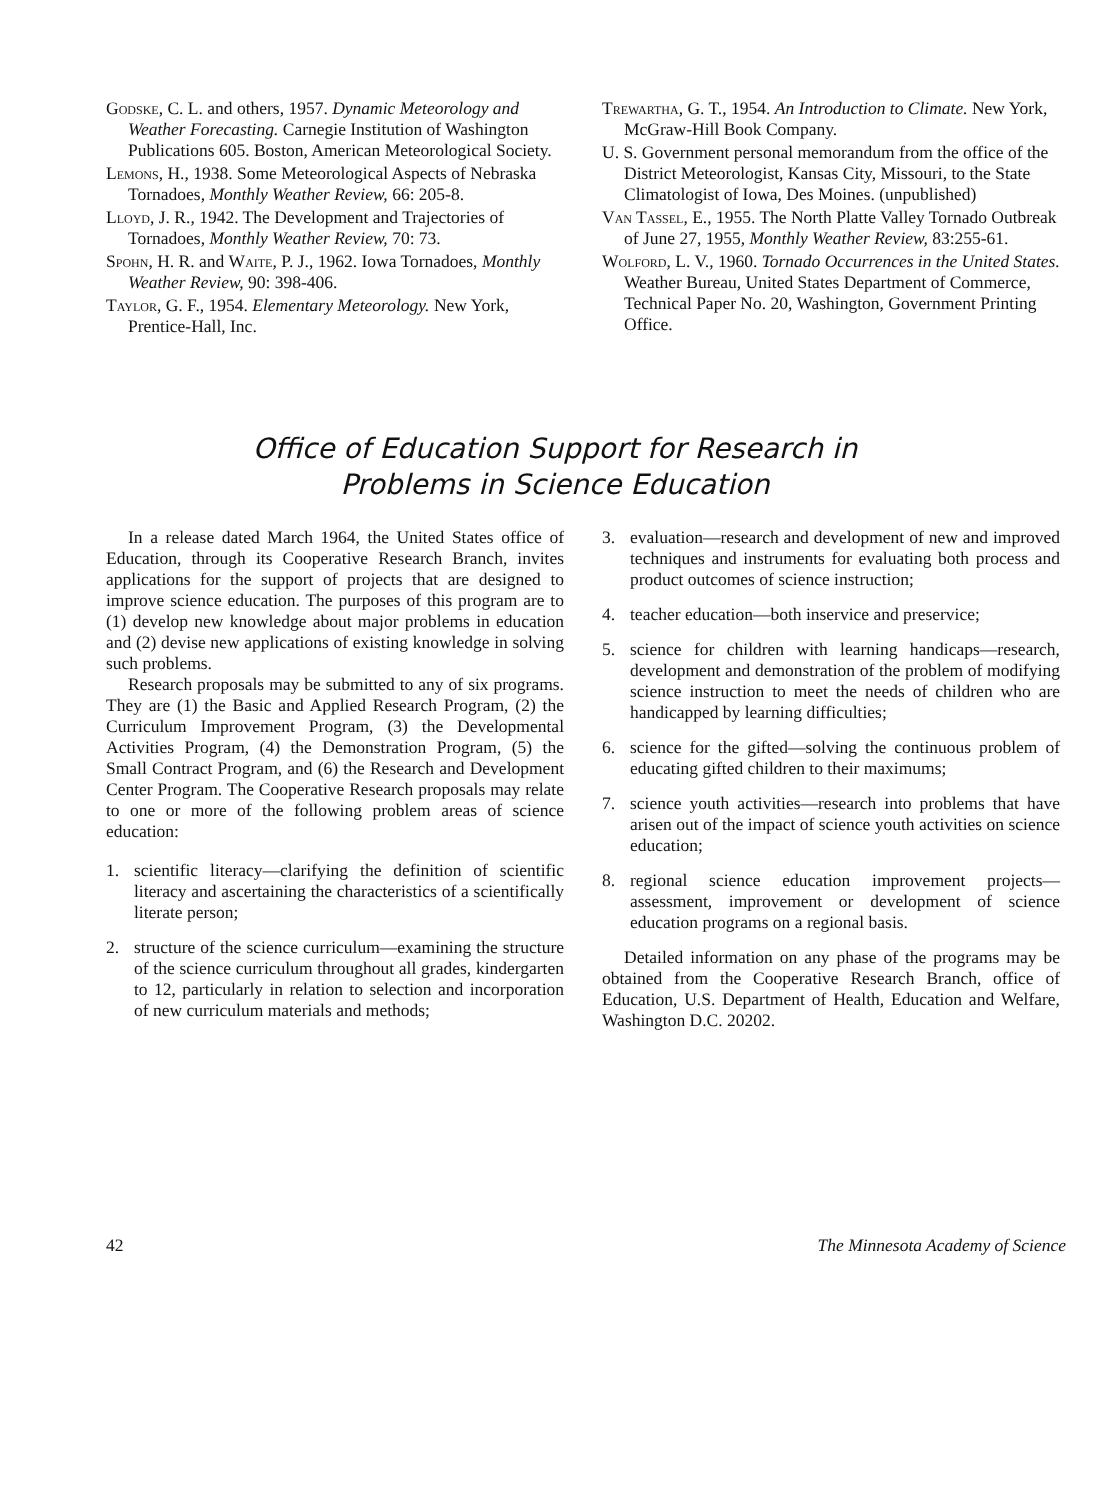Godske, C. L. and others, 1957. Dynamic Meteorology and Weather Forecasting. Carnegie Institution of Washington Publications 605. Boston, American Meteorological Society.
Lemons, H., 1938. Some Meteorological Aspects of Nebraska Tornadoes, Monthly Weather Review, 66: 205-8.
Lloyd, J. R., 1942. The Development and Trajectories of Tornadoes, Monthly Weather Review, 70: 73.
Spohn, H. R. and Waite, P. J., 1962. Iowa Tornadoes, Monthly Weather Review, 90: 398-406.
Taylor, G. F., 1954. Elementary Meteorology. New York, Prentice-Hall, Inc.
Trewartha, G. T., 1954. An Introduction to Climate. New York, McGraw-Hill Book Company.
U. S. Government personal memorandum from the office of the District Meteorologist, Kansas City, Missouri, to the State Climatologist of Iowa, Des Moines. (unpublished)
Van Tassel, E., 1955. The North Platte Valley Tornado Outbreak of June 27, 1955, Monthly Weather Review, 83:255-61.
Wolford, L. V., 1960. Tornado Occurrences in the United States. Weather Bureau, United States Department of Commerce, Technical Paper No. 20, Washington, Government Printing Office.
Office of Education Support for Research in
Problems in Science Education
In a release dated March 1964, the United States office of Education, through its Cooperative Research Branch, invites applications for the support of projects that are designed to improve science education. The purposes of this program are to (1) develop new knowledge about major problems in education and (2) devise new applications of existing knowledge in solving such problems.
Research proposals may be submitted to any of six programs. They are (1) the Basic and Applied Research Program, (2) the Curriculum Improvement Program, (3) the Developmental Activities Program, (4) the Demonstration Program, (5) the Small Contract Program, and (6) the Research and Development Center Program. The Cooperative Research proposals may relate to one or more of the following problem areas of science education:
1. scientific literacy—clarifying the definition of scientific literacy and ascertaining the characteristics of a scientifically literate person;
2. structure of the science curriculum—examining the structure of the science curriculum throughout all grades, kindergarten to 12, particularly in relation to selection and incorporation of new curriculum materials and methods;
3. evaluation—research and development of new and improved techniques and instruments for evaluating both process and product outcomes of science instruction;
4. teacher education—both inservice and preservice;
5. science for children with learning handicaps—research, development and demonstration of the problem of modifying science instruction to meet the needs of children who are handicapped by learning difficulties;
6. science for the gifted—solving the continuous problem of educating gifted children to their maximums;
7. science youth activities—research into problems that have arisen out of the impact of science youth activities on science education;
8. regional science education improvement projects—assessment, improvement or development of science education programs on a regional basis.
Detailed information on any phase of the programs may be obtained from the Cooperative Research Branch, office of Education, U.S. Department of Health, Education and Welfare, Washington D.C. 20202.
42 The Minnesota Academy of Science